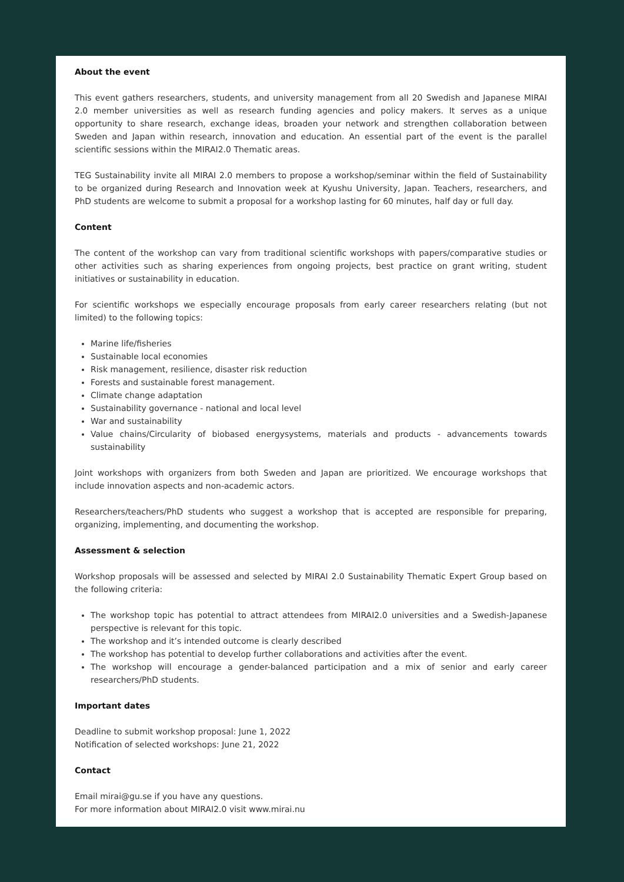About the event
This event gathers researchers, students, and university management from all 20 Swedish and Japanese MIRAI 2.0 member universities as well as research funding agencies and policy makers. It serves as a unique opportunity to share research, exchange ideas, broaden your network and strengthen collaboration between Sweden and Japan within research, innovation and education. An essential part of the event is the parallel scientific sessions within the MIRAI2.0 Thematic areas.
TEG Sustainability invite all MIRAI 2.0 members to propose a workshop/seminar within the field of Sustainability to be organized during Research and Innovation week at Kyushu University, Japan. Teachers, researchers, and PhD students are welcome to submit a proposal for a workshop lasting for 60 minutes, half day or full day.
Content
The content of the workshop can vary from traditional scientific workshops with papers/comparative studies or other activities such as sharing experiences from ongoing projects, best practice on grant writing, student initiatives or sustainability in education.
For scientific workshops we especially encourage proposals from early career researchers relating (but not limited) to the following topics:
Marine life/fisheries
Sustainable local economies
Risk management, resilience, disaster risk reduction
Forests and sustainable forest management.
Climate change adaptation
Sustainability governance - national and local level
War and sustainability
Value chains/Circularity of biobased energysystems, materials and products - advancements towards sustainability
Joint workshops with organizers from both Sweden and Japan are prioritized. We encourage workshops that include innovation aspects and non-academic actors.
Researchers/teachers/PhD students who suggest a workshop that is accepted are responsible for preparing, organizing, implementing, and documenting the workshop.
Assessment & selection
Workshop proposals will be assessed and selected by MIRAI 2.0 Sustainability Thematic Expert Group based on the following criteria:
The workshop topic has potential to attract attendees from MIRAI2.0 universities and a Swedish-Japanese perspective is relevant for this topic.
The workshop and it’s intended outcome is clearly described
The workshop has potential to develop further collaborations and activities after the event.
The workshop will encourage a gender-balanced participation and a mix of senior and early career researchers/PhD students.
Important dates
Deadline to submit workshop proposal: June 1, 2022
Notification of selected workshops: June 21, 2022
Contact
Email mirai@gu.se if you have any questions.
For more information about MIRAI2.0 visit www.mirai.nu